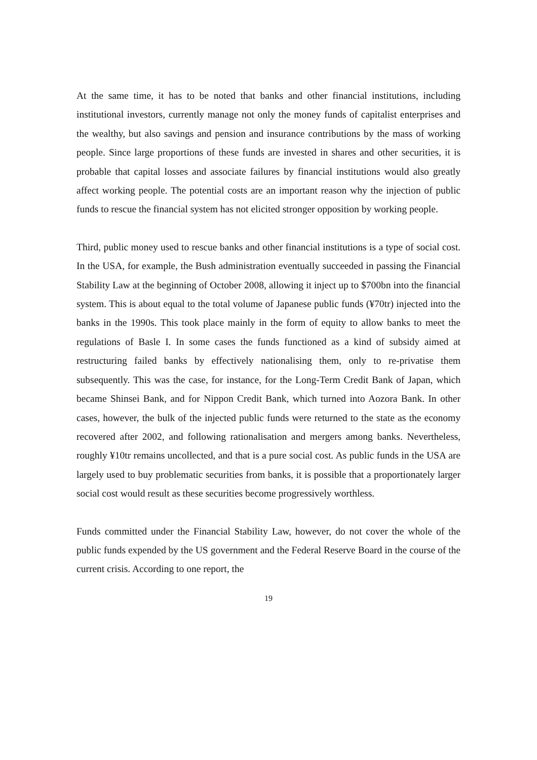At the same time, it has to be noted that banks and other financial institutions, including institutional investors, currently manage not only the money funds of capitalist enterprises and the wealthy, but also savings and pension and insurance contributions by the mass of working people. Since large proportions of these funds are invested in shares and other securities, it is probable that capital losses and associate failures by financial institutions would also greatly affect working people. The potential costs are an important reason why the injection of public funds to rescue the financial system has not elicited stronger opposition by working people.
Third, public money used to rescue banks and other financial institutions is a type of social cost. In the USA, for example, the Bush administration eventually succeeded in passing the Financial Stability Law at the beginning of October 2008, allowing it inject up to $700bn into the financial system. This is about equal to the total volume of Japanese public funds (¥70tr) injected into the banks in the 1990s. This took place mainly in the form of equity to allow banks to meet the regulations of Basle I. In some cases the funds functioned as a kind of subsidy aimed at restructuring failed banks by effectively nationalising them, only to re-privatise them subsequently. This was the case, for instance, for the Long-Term Credit Bank of Japan, which became Shinsei Bank, and for Nippon Credit Bank, which turned into Aozora Bank. In other cases, however, the bulk of the injected public funds were returned to the state as the economy recovered after 2002, and following rationalisation and mergers among banks. Nevertheless, roughly ¥10tr remains uncollected, and that is a pure social cost. As public funds in the USA are largely used to buy problematic securities from banks, it is possible that a proportionately larger social cost would result as these securities become progressively worthless.
Funds committed under the Financial Stability Law, however, do not cover the whole of the public funds expended by the US government and the Federal Reserve Board in the course of the current crisis. According to one report, the
19